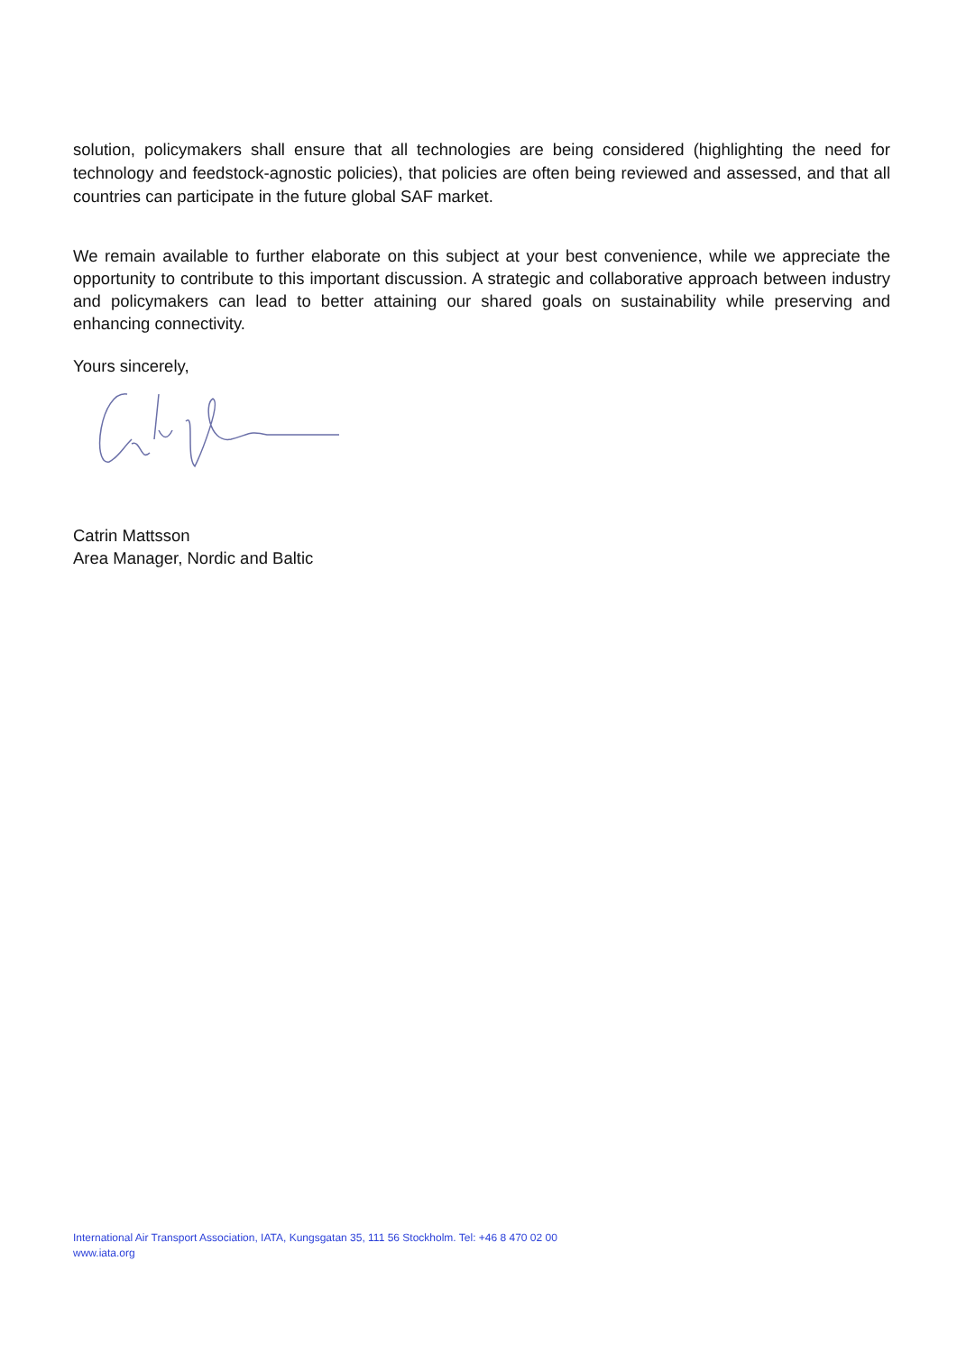solution, policymakers shall ensure that all technologies are being considered (highlighting the need for technology and feedstock-agnostic policies), that policies are often being reviewed and assessed, and that all countries can participate in the future global SAF market.
We remain available to further elaborate on this subject at your best convenience, while we appreciate the opportunity to contribute to this important discussion. A strategic and collaborative approach between industry and policymakers can lead to better attaining our shared goals on sustainability while preserving and enhancing connectivity.
Yours sincerely,
Catrin Mattsson
Area Manager, Nordic and Baltic
International Air Transport Association, IATA, Kungsgatan 35, 111 56 Stockholm. Tel: +46 8 470 02 00
www.iata.org